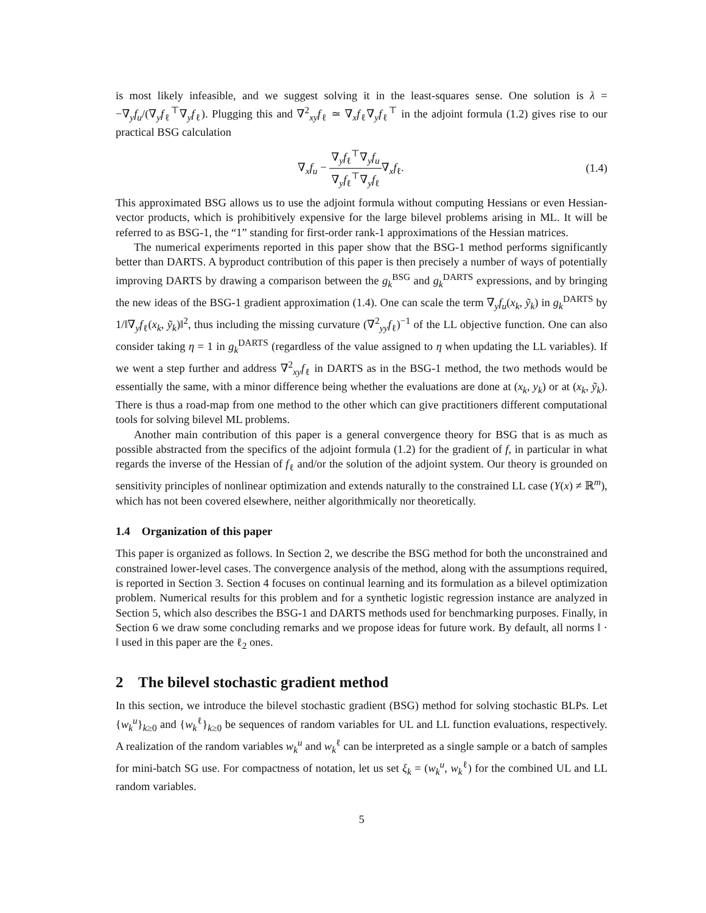is most likely infeasible, and we suggest solving it in the least-squares sense. One solution is λ = −∇<sub>y</sub>f<sub>u</sub>/(∇<sub>y</sub>f<sub>ℓ</sub><sup>⊤</sup>∇<sub>y</sub>f<sub>ℓ</sub>). Plugging this and ∇<sup>2</sup><sub>xy</sub>f<sub>ℓ</sub> ≃ ∇<sub>x</sub>f<sub>ℓ</sub>∇<sub>y</sub>f<sub>ℓ</sub><sup>⊤</sup> in the adjoint formula (1.2) gives rise to our practical BSG calculation
∇<sub>x</sub>f<sub>u</sub> − ∇<sub>y</sub>f<sub>ℓ</sub><sup>⊤</sup>∇<sub>y</sub>f<sub>u</sub> ∇<sub>y</sub>f<sub>ℓ</sub><sup>⊤</sup>∇<sub>y</sub>f<sub>ℓ</sub>∇<sub>x</sub>f<sub>ℓ</sub>.
(1.4)
This approximated BSG allows us to use the adjoint formula without computing Hessians or even Hessian-vector products, which is prohibitively expensive for the large bilevel problems arising in ML. It will be referred to as BSG-1, the “1” standing for first-order rank-1 approximations of the Hessian matrices.
The numerical experiments reported in this paper show that the BSG-1 method performs significantly better than DARTS. A byproduct contribution of this paper is then precisely a number of ways of potentially improving DARTS by drawing a comparison between the g<sub>k</sub><sup>BSG</sup> and g<sub>k</sub><sup>DARTS</sup> expressions, and by bringing the new ideas of the BSG-1 gradient approximation (1.4). One can scale the term ∇<sub>y</sub>f<sub>u</sub>(x<sub>k</sub>, ỹ<sub>k</sub>) in g<sub>k</sub><sup>DARTS</sup> by 1/‖∇<sub>y</sub>f<sub>ℓ</sub>(x<sub>k</sub>, ỹ<sub>k</sub>)‖<sup>2</sup>, thus including the missing curvature (∇<sup>2</sup><sub>yy</sub>f<sub>ℓ</sub>)<sup>−1</sup> of the LL objective function. One can also consider taking η = 1 in g<sub>k</sub><sup>DARTS</sup> (regardless of the value assigned to η when updating the LL variables). If we went a step further and address ∇<sup>2</sup><sub>xy</sub>f<sub>ℓ</sub> in DARTS as in the BSG-1 method, the two methods would be essentially the same, with a minor difference being whether the evaluations are done at (x<sub>k</sub>, y<sub>k</sub>) or at (x<sub>k</sub>, ỹ<sub>k</sub>). There is thus a road-map from one method to the other which can give practitioners different computational tools for solving bilevel ML problems.
Another main contribution of this paper is a general convergence theory for BSG that is as much as possible abstracted from the specifics of the adjoint formula (1.2) for the gradient of f, in particular in what regards the inverse of the Hessian of f<sub>ℓ</sub> and/or the solution of the adjoint system. Our theory is grounded on sensitivity principles of nonlinear optimization and extends naturally to the constrained LL case (Y(x) ≠ ℝ<sup>m</sup>), which has not been covered elsewhere, neither algorithmically nor theoretically.
1.4 Organization of this paper
This paper is organized as follows. In Section 2, we describe the BSG method for both the unconstrained and constrained lower-level cases. The convergence analysis of the method, along with the assumptions required, is reported in Section 3. Section 4 focuses on continual learning and its formulation as a bilevel optimization problem. Numerical results for this problem and for a synthetic logistic regression instance are analyzed in Section 5, which also describes the BSG-1 and DARTS methods used for benchmarking purposes. Finally, in Section 6 we draw some concluding remarks and we propose ideas for future work. By default, all norms ‖ · ‖ used in this paper are the ℓ<sub>2</sub> ones.
2 The bilevel stochastic gradient method
In this section, we introduce the bilevel stochastic gradient (BSG) method for solving stochastic BLPs. Let {w<sub>k</sub><sup>u</sup>}<sub>k≥0</sub> and {w<sub>k</sub><sup>ℓ</sup>}<sub>k≥0</sub> be sequences of random variables for UL and LL function evaluations, respectively. A realization of the random variables w<sub>k</sub><sup>u</sup> and w<sub>k</sub><sup>ℓ</sup> can be interpreted as a single sample or a batch of samples for mini-batch SG use. For compactness of notation, let us set ξ<sub>k</sub> = (w<sub>k</sub><sup>u</sup>, w<sub>k</sub><sup>ℓ</sup>) for the combined UL and LL random variables.
5